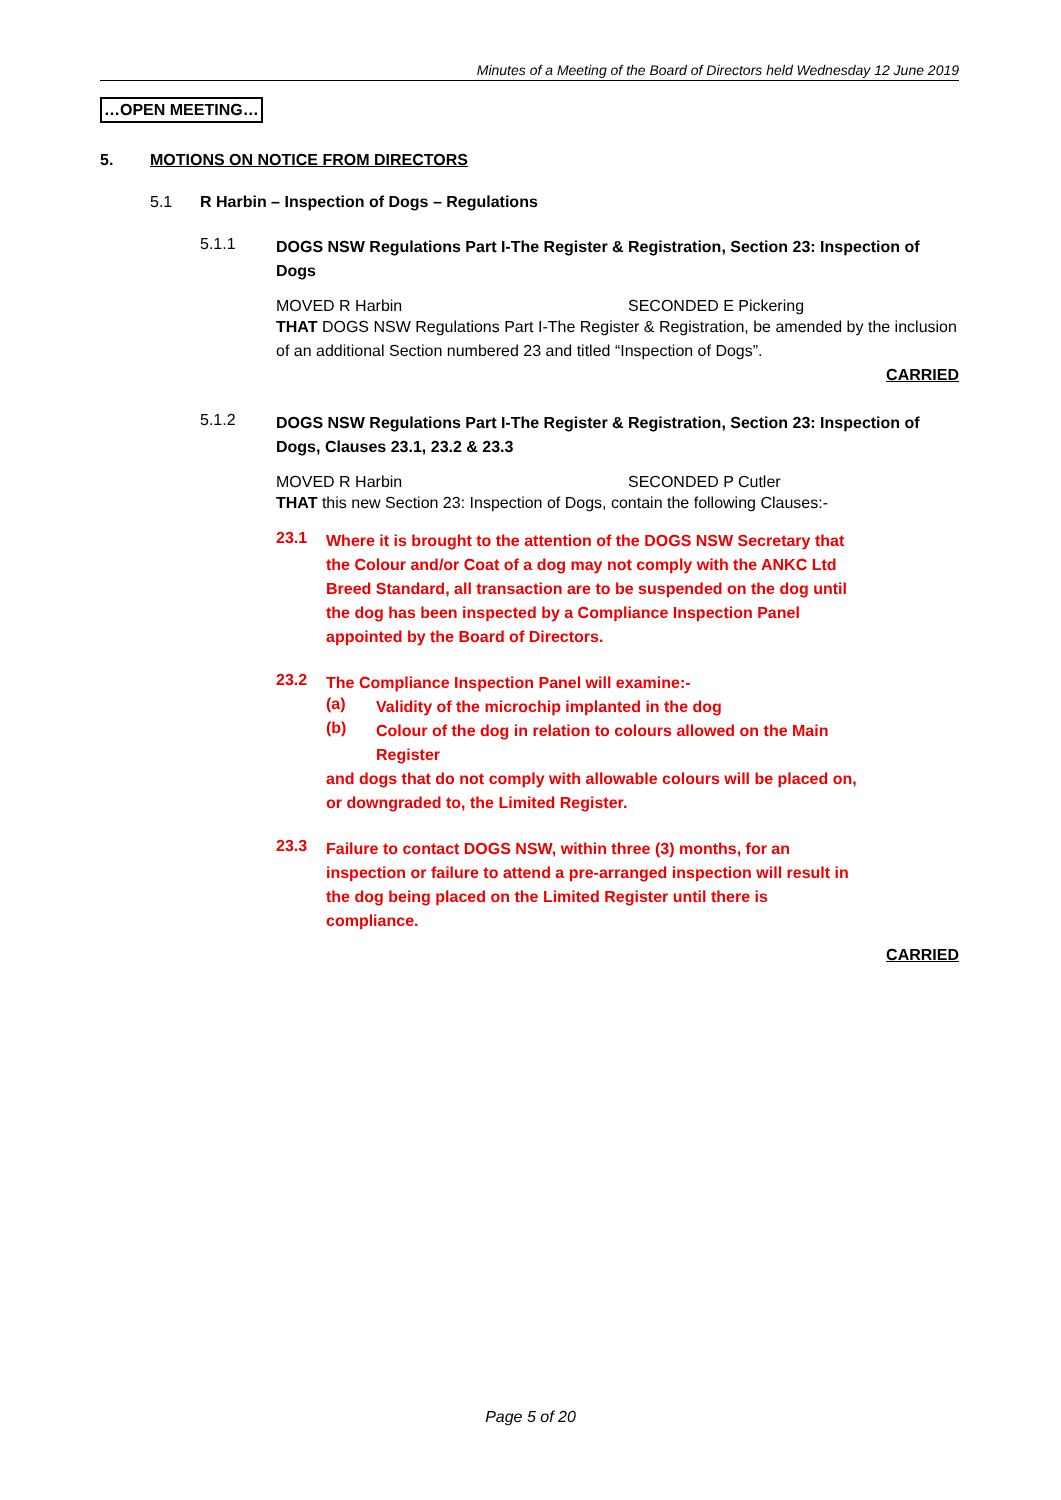Minutes of a Meeting of the Board of Directors held Wednesday 12 June 2019
…OPEN MEETING…
5. MOTIONS ON NOTICE FROM DIRECTORS
5.1 R Harbin – Inspection of Dogs – Regulations
5.1.1
DOGS NSW Regulations Part I-The Register & Registration, Section 23: Inspection of Dogs
MOVED R Harbin SECONDED E Pickering
THAT DOGS NSW Regulations Part I-The Register & Registration, be amended by the inclusion of an additional Section numbered 23 and titled “Inspection of Dogs”.
CARRIED
5.1.2
DOGS NSW Regulations Part I-The Register & Registration, Section 23: Inspection of Dogs, Clauses 23.1, 23.2 & 23.3
MOVED R Harbin SECONDED P Cutler
THAT this new Section 23: Inspection of Dogs, contain the following Clauses:-
23.1
Where it is brought to the attention of the DOGS NSW Secretary that the Colour and/or Coat of a dog may not comply with the ANKC Ltd Breed Standard, all transaction are to be suspended on the dog until the dog has been inspected by a Compliance Inspection Panel appointed by the Board of Directors.
23.2
The Compliance Inspection Panel will examine:-
(a)
Validity of the microchip implanted in the dog
(b)
Colour of the dog in relation to colours allowed on the Main Register
and dogs that do not comply with allowable colours will be placed on, or downgraded to, the Limited Register.
23.3
Failure to contact DOGS NSW, within three (3) months, for an inspection or failure to attend a pre-arranged inspection will result in the dog being placed on the Limited Register until there is compliance.
CARRIED
Page 5 of 20